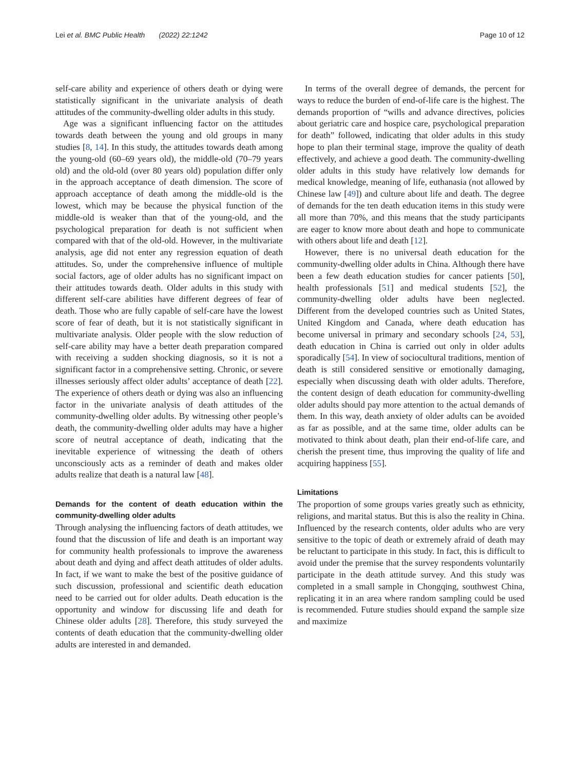Lei et al. BMC Public Health (2022) 22:1242 Page 10 of 12
self-care ability and experience of others death or dying were statistically significant in the univariate analysis of death attitudes of the community-dwelling older adults in this study.
Age was a significant influencing factor on the attitudes towards death between the young and old groups in many studies [8, 14]. In this study, the attitudes towards death among the young-old (60–69 years old), the middle-old (70–79 years old) and the old-old (over 80 years old) population differ only in the approach acceptance of death dimension. The score of approach acceptance of death among the middle-old is the lowest, which may be because the physical function of the middle-old is weaker than that of the young-old, and the psychological preparation for death is not sufficient when compared with that of the old-old. However, in the multivariate analysis, age did not enter any regression equation of death attitudes. So, under the comprehensive influence of multiple social factors, age of older adults has no significant impact on their attitudes towards death. Older adults in this study with different self-care abilities have different degrees of fear of death. Those who are fully capable of self-care have the lowest score of fear of death, but it is not statistically significant in multivariate analysis. Older people with the slow reduction of self-care ability may have a better death preparation compared with receiving a sudden shocking diagnosis, so it is not a significant factor in a comprehensive setting. Chronic, or severe illnesses seriously affect older adults’ acceptance of death [22]. The experience of others death or dying was also an influencing factor in the univariate analysis of death attitudes of the community-dwelling older adults. By witnessing other people’s death, the community-dwelling older adults may have a higher score of neutral acceptance of death, indicating that the inevitable experience of witnessing the death of others unconsciously acts as a reminder of death and makes older adults realize that death is a natural law [48].
Demands for the content of death education within the community-dwelling older adults
Through analysing the influencing factors of death attitudes, we found that the discussion of life and death is an important way for community health professionals to improve the awareness about death and dying and affect death attitudes of older adults. In fact, if we want to make the best of the positive guidance of such discussion, professional and scientific death education need to be carried out for older adults. Death education is the opportunity and window for discussing life and death for Chinese older adults [28]. Therefore, this study surveyed the contents of death education that the community-dwelling older adults are interested in and demanded.
In terms of the overall degree of demands, the percent for ways to reduce the burden of end-of-life care is the highest. The demands proportion of “wills and advance directives, policies about geriatric care and hospice care, psychological preparation for death” followed, indicating that older adults in this study hope to plan their terminal stage, improve the quality of death effectively, and achieve a good death. The community-dwelling older adults in this study have relatively low demands for medical knowledge, meaning of life, euthanasia (not allowed by Chinese law [49]) and culture about life and death. The degree of demands for the ten death education items in this study were all more than 70%, and this means that the study participants are eager to know more about death and hope to communicate with others about life and death [12].
However, there is no universal death education for the community-dwelling older adults in China. Although there have been a few death education studies for cancer patients [50], health professionals [51] and medical students [52], the community-dwelling older adults have been neglected. Different from the developed countries such as United States, United Kingdom and Canada, where death education has become universal in primary and secondary schools [24, 53], death education in China is carried out only in older adults sporadically [54]. In view of sociocultural traditions, mention of death is still considered sensitive or emotionally damaging, especially when discussing death with older adults. Therefore, the content design of death education for community-dwelling older adults should pay more attention to the actual demands of them. In this way, death anxiety of older adults can be avoided as far as possible, and at the same time, older adults can be motivated to think about death, plan their end-of-life care, and cherish the present time, thus improving the quality of life and acquiring happiness [55].
Limitations
The proportion of some groups varies greatly such as ethnicity, religions, and marital status. But this is also the reality in China. Influenced by the research contents, older adults who are very sensitive to the topic of death or extremely afraid of death may be reluctant to participate in this study. In fact, this is difficult to avoid under the premise that the survey respondents voluntarily participate in the death attitude survey. And this study was completed in a small sample in Chongqing, southwest China, replicating it in an area where random sampling could be used is recommended. Future studies should expand the sample size and maximize